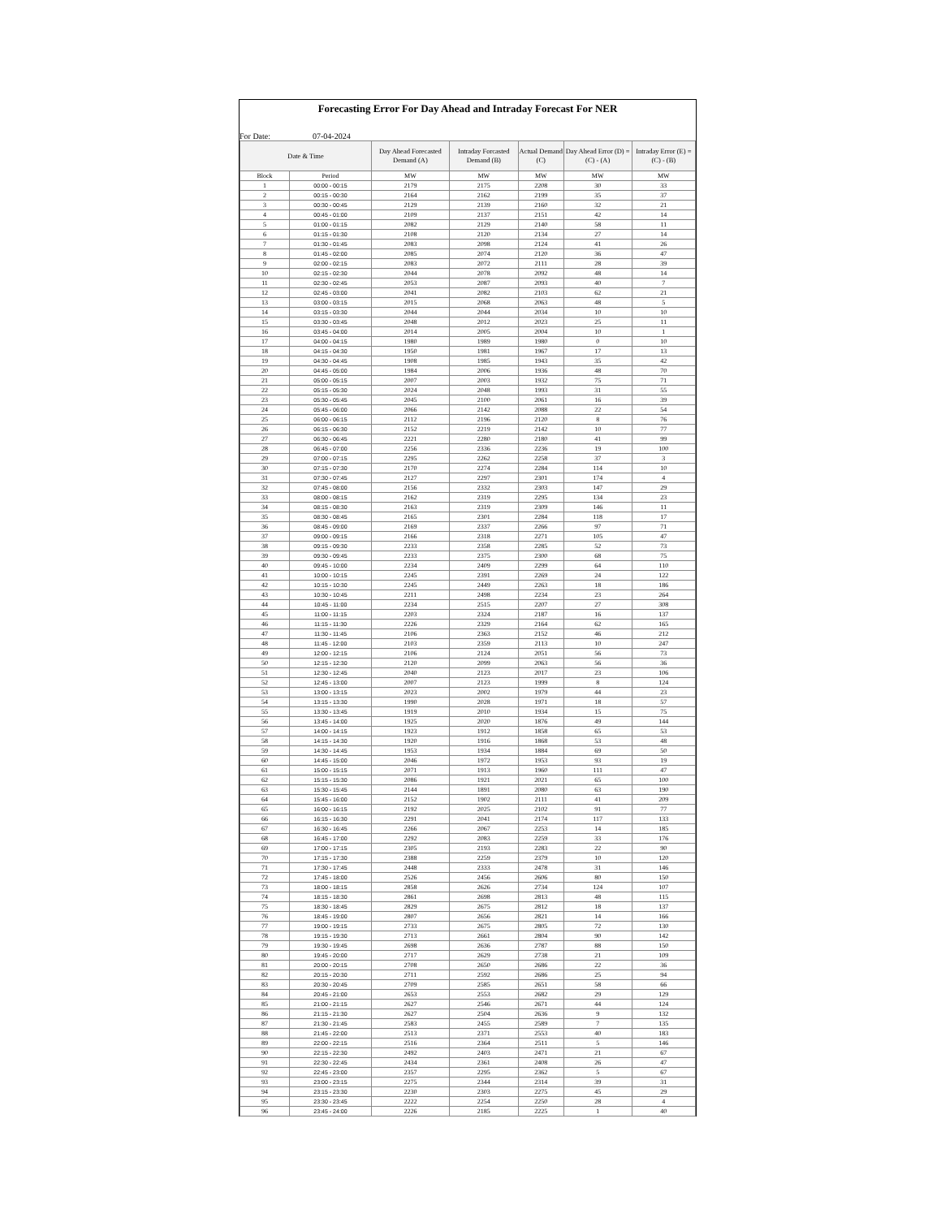Forecasting Error For Day Ahead and Intraday Forecast For NER
For Date: 07-04-2024
| Date & Time | | Day Ahead Forecasted Demand (A) | Intraday Forcasted Demand (B) | Actual Demand (C) | Day Ahead Error (D) = (C) - (A) | Intraday Error (E) = (C) - (B) |
| --- | --- | --- | --- | --- | --- | --- |
| Block | Period | MW | MW | MW | MW | MW |
| 1 | 00:00 - 00:15 | 2179 | 2175 | 2208 | 30 | 33 |
| 2 | 00:15 - 00:30 | 2164 | 2162 | 2199 | 35 | 37 |
| 3 | 00:30 - 00:45 | 2129 | 2139 | 2160 | 32 | 21 |
| 4 | 00:45 - 01:00 | 2109 | 2137 | 2151 | 42 | 14 |
| 5 | 01:00 - 01:15 | 2082 | 2129 | 2140 | 58 | 11 |
| 6 | 01:15 - 01:30 | 2108 | 2120 | 2134 | 27 | 14 |
| 7 | 01:30 - 01:45 | 2083 | 2098 | 2124 | 41 | 26 |
| 8 | 01:45 - 02:00 | 2085 | 2074 | 2120 | 36 | 47 |
| 9 | 02:00 - 02:15 | 2083 | 2072 | 2111 | 28 | 39 |
| 10 | 02:15 - 02:30 | 2044 | 2078 | 2092 | 48 | 14 |
| 11 | 02:30 - 02:45 | 2053 | 2087 | 2093 | 40 | 7 |
| 12 | 02:45 - 03:00 | 2041 | 2082 | 2103 | 62 | 21 |
| 13 | 03:00 - 03:15 | 2015 | 2068 | 2063 | 48 | 5 |
| 14 | 03:15 - 03:30 | 2044 | 2044 | 2034 | 10 | 10 |
| 15 | 03:30 - 03:45 | 2048 | 2012 | 2023 | 25 | 11 |
| 16 | 03:45 - 04:00 | 2014 | 2005 | 2004 | 10 | 1 |
| 17 | 04:00 - 04:15 | 1980 | 1989 | 1980 | 0 | 10 |
| 18 | 04:15 - 04:30 | 1950 | 1981 | 1967 | 17 | 13 |
| 19 | 04:30 - 04:45 | 1908 | 1985 | 1943 | 35 | 42 |
| 20 | 04:45 - 05:00 | 1984 | 2006 | 1936 | 48 | 70 |
| 21 | 05:00 - 05:15 | 2007 | 2003 | 1932 | 75 | 71 |
| 22 | 05:15 - 05:30 | 2024 | 2048 | 1993 | 31 | 55 |
| 23 | 05:30 - 05:45 | 2045 | 2100 | 2061 | 16 | 39 |
| 24 | 05:45 - 06:00 | 2066 | 2142 | 2088 | 22 | 54 |
| 25 | 06:00 - 06:15 | 2112 | 2196 | 2120 | 8 | 76 |
| 26 | 06:15 - 06:30 | 2152 | 2219 | 2142 | 10 | 77 |
| 27 | 06:30 - 06:45 | 2221 | 2280 | 2180 | 41 | 99 |
| 28 | 06:45 - 07:00 | 2256 | 2336 | 2236 | 19 | 100 |
| 29 | 07:00 - 07:15 | 2295 | 2262 | 2258 | 37 | 3 |
| 30 | 07:15 - 07:30 | 2170 | 2274 | 2284 | 114 | 10 |
| 31 | 07:30 - 07:45 | 2127 | 2297 | 2301 | 174 | 4 |
| 32 | 07:45 - 08:00 | 2156 | 2332 | 2303 | 147 | 29 |
| 33 | 08:00 - 08:15 | 2162 | 2319 | 2295 | 134 | 23 |
| 34 | 08:15 - 08:30 | 2163 | 2319 | 2309 | 146 | 11 |
| 35 | 08:30 - 08:45 | 2165 | 2301 | 2284 | 118 | 17 |
| 36 | 08:45 - 09:00 | 2169 | 2337 | 2266 | 97 | 71 |
| 37 | 09:00 - 09:15 | 2166 | 2318 | 2271 | 105 | 47 |
| 38 | 09:15 - 09:30 | 2233 | 2358 | 2285 | 52 | 73 |
| 39 | 09:30 - 09:45 | 2233 | 2375 | 2300 | 68 | 75 |
| 40 | 09:45 - 10:00 | 2234 | 2409 | 2299 | 64 | 110 |
| 41 | 10:00 - 10:15 | 2245 | 2391 | 2269 | 24 | 122 |
| 42 | 10:15 - 10:30 | 2245 | 2449 | 2263 | 18 | 186 |
| 43 | 10:30 - 10:45 | 2211 | 2498 | 2234 | 23 | 264 |
| 44 | 10:45 - 11:00 | 2234 | 2515 | 2207 | 27 | 308 |
| 45 | 11:00 - 11:15 | 2203 | 2324 | 2187 | 16 | 137 |
| 46 | 11:15 - 11:30 | 2226 | 2329 | 2164 | 62 | 165 |
| 47 | 11:30 - 11:45 | 2106 | 2363 | 2152 | 46 | 212 |
| 48 | 11:45 - 12:00 | 2103 | 2359 | 2113 | 10 | 247 |
| 49 | 12:00 - 12:15 | 2106 | 2124 | 2051 | 56 | 73 |
| 50 | 12:15 - 12:30 | 2120 | 2099 | 2063 | 56 | 36 |
| 51 | 12:30 - 12:45 | 2040 | 2123 | 2017 | 23 | 106 |
| 52 | 12:45 - 13:00 | 2007 | 2123 | 1999 | 8 | 124 |
| 53 | 13:00 - 13:15 | 2023 | 2002 | 1979 | 44 | 23 |
| 54 | 13:15 - 13:30 | 1990 | 2028 | 1971 | 18 | 57 |
| 55 | 13:30 - 13:45 | 1919 | 2010 | 1934 | 15 | 75 |
| 56 | 13:45 - 14:00 | 1925 | 2020 | 1876 | 49 | 144 |
| 57 | 14:00 - 14:15 | 1923 | 1912 | 1858 | 65 | 53 |
| 58 | 14:15 - 14:30 | 1920 | 1916 | 1868 | 53 | 48 |
| 59 | 14:30 - 14:45 | 1953 | 1934 | 1884 | 69 | 50 |
| 60 | 14:45 - 15:00 | 2046 | 1972 | 1953 | 93 | 19 |
| 61 | 15:00 - 15:15 | 2071 | 1913 | 1960 | 111 | 47 |
| 62 | 15:15 - 15:30 | 2086 | 1921 | 2021 | 65 | 100 |
| 63 | 15:30 - 15:45 | 2144 | 1891 | 2080 | 63 | 190 |
| 64 | 15:45 - 16:00 | 2152 | 1902 | 2111 | 41 | 209 |
| 65 | 16:00 - 16:15 | 2192 | 2025 | 2102 | 91 | 77 |
| 66 | 16:15 - 16:30 | 2291 | 2041 | 2174 | 117 | 133 |
| 67 | 16:30 - 16:45 | 2266 | 2067 | 2253 | 14 | 185 |
| 68 | 16:45 - 17:00 | 2292 | 2083 | 2259 | 33 | 176 |
| 69 | 17:00 - 17:15 | 2305 | 2193 | 2283 | 22 | 90 |
| 70 | 17:15 - 17:30 | 2388 | 2259 | 2379 | 10 | 120 |
| 71 | 17:30 - 17:45 | 2448 | 2333 | 2478 | 31 | 146 |
| 72 | 17:45 - 18:00 | 2526 | 2456 | 2606 | 80 | 150 |
| 73 | 18:00 - 18:15 | 2858 | 2626 | 2734 | 124 | 107 |
| 74 | 18:15 - 18:30 | 2861 | 2698 | 2813 | 48 | 115 |
| 75 | 18:30 - 18:45 | 2829 | 2675 | 2812 | 18 | 137 |
| 76 | 18:45 - 19:00 | 2807 | 2656 | 2821 | 14 | 166 |
| 77 | 19:00 - 19:15 | 2733 | 2675 | 2805 | 72 | 130 |
| 78 | 19:15 - 19:30 | 2713 | 2661 | 2804 | 90 | 142 |
| 79 | 19:30 - 19:45 | 2698 | 2636 | 2787 | 88 | 150 |
| 80 | 19:45 - 20:00 | 2717 | 2629 | 2738 | 21 | 109 |
| 81 | 20:00 - 20:15 | 2708 | 2650 | 2686 | 22 | 36 |
| 82 | 20:15 - 20:30 | 2711 | 2592 | 2686 | 25 | 94 |
| 83 | 20:30 - 20:45 | 2709 | 2585 | 2651 | 58 | 66 |
| 84 | 20:45 - 21:00 | 2653 | 2553 | 2682 | 29 | 129 |
| 85 | 21:00 - 21:15 | 2627 | 2546 | 2671 | 44 | 124 |
| 86 | 21:15 - 21:30 | 2627 | 2504 | 2636 | 9 | 132 |
| 87 | 21:30 - 21:45 | 2583 | 2455 | 2589 | 7 | 135 |
| 88 | 21:45 - 22:00 | 2513 | 2371 | 2553 | 40 | 183 |
| 89 | 22:00 - 22:15 | 2516 | 2364 | 2511 | 5 | 146 |
| 90 | 22:15 - 22:30 | 2492 | 2403 | 2471 | 21 | 67 |
| 91 | 22:30 - 22:45 | 2434 | 2361 | 2408 | 26 | 47 |
| 92 | 22:45 - 23:00 | 2357 | 2295 | 2362 | 5 | 67 |
| 93 | 23:00 - 23:15 | 2275 | 2344 | 2314 | 39 | 31 |
| 94 | 23:15 - 23:30 | 2230 | 2303 | 2275 | 45 | 29 |
| 95 | 23:30 - 23:45 | 2222 | 2254 | 2250 | 28 | 4 |
| 96 | 23:45 - 24:00 | 2226 | 2185 | 2225 | 1 | 40 |